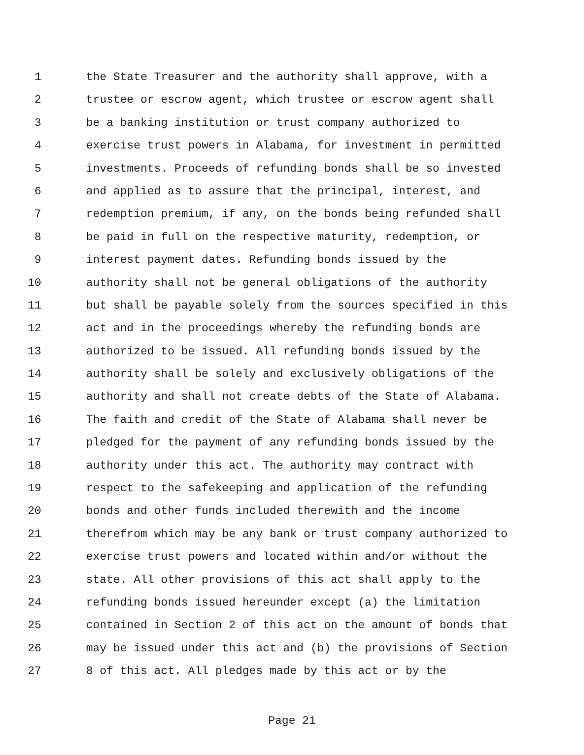1 the State Treasurer and the authority shall approve, with a
2 trustee or escrow agent, which trustee or escrow agent shall
3 be a banking institution or trust company authorized to
4 exercise trust powers in Alabama, for investment in permitted
5 investments. Proceeds of refunding bonds shall be so invested
6 and applied as to assure that the principal, interest, and
7 redemption premium, if any, on the bonds being refunded shall
8 be paid in full on the respective maturity, redemption, or
9 interest payment dates. Refunding bonds issued by the
10 authority shall not be general obligations of the authority
11 but shall be payable solely from the sources specified in this
12 act and in the proceedings whereby the refunding bonds are
13 authorized to be issued. All refunding bonds issued by the
14 authority shall be solely and exclusively obligations of the
15 authority and shall not create debts of the State of Alabama.
16 The faith and credit of the State of Alabama shall never be
17 pledged for the payment of any refunding bonds issued by the
18 authority under this act. The authority may contract with
19 respect to the safekeeping and application of the refunding
20 bonds and other funds included therewith and the income
21 therefrom which may be any bank or trust company authorized to
22 exercise trust powers and located within and/or without the
23 state. All other provisions of this act shall apply to the
24 refunding bonds issued hereunder except (a) the limitation
25 contained in Section 2 of this act on the amount of bonds that
26 may be issued under this act and (b) the provisions of Section
27 8 of this act. All pledges made by this act or by the
Page 21